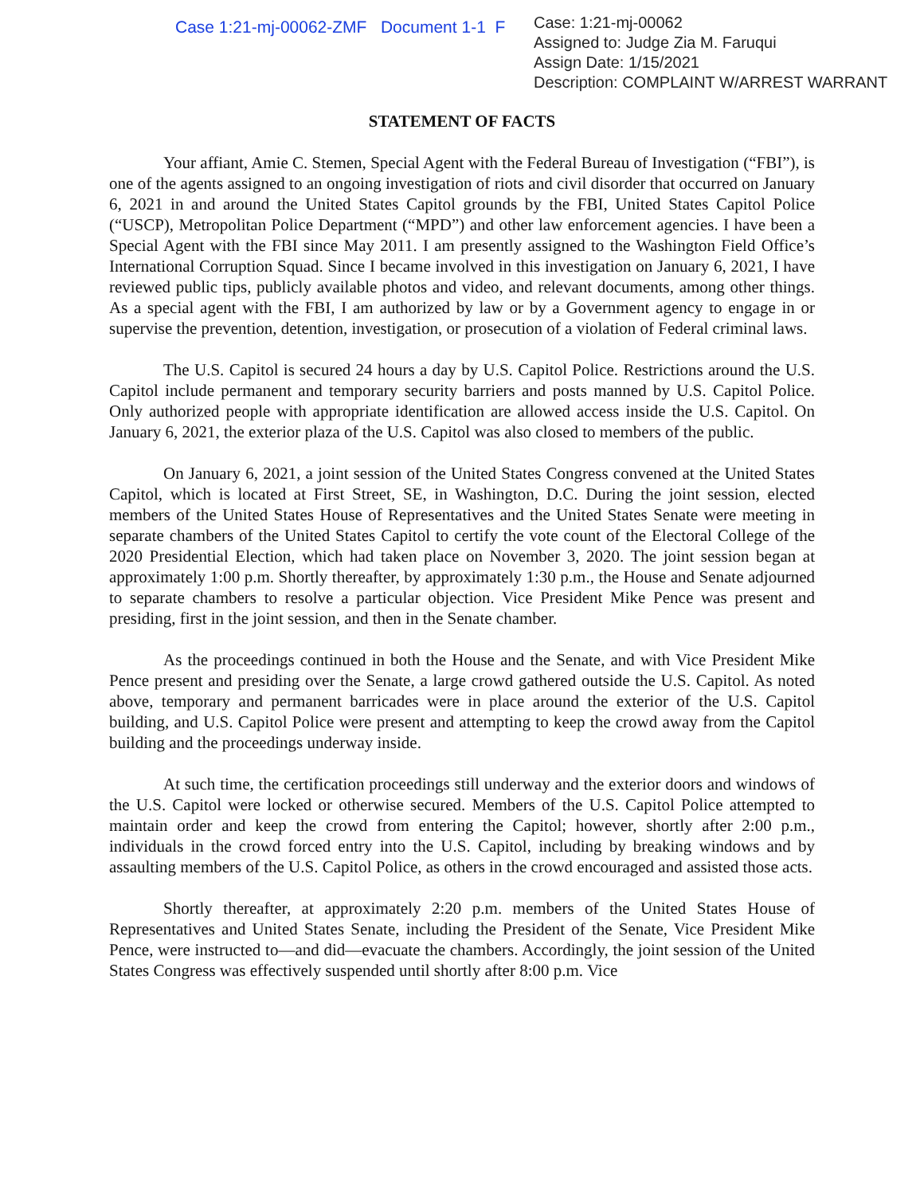Case 1:21-mj-00062-ZMF Document 1-1 F
Case: 1:21-mj-00062
Assigned to: Judge Zia M. Faruqui
Assign Date: 1/15/2021
Description: COMPLAINT W/ARREST WARRANT
STATEMENT OF FACTS
Your affiant, Amie C. Stemen, Special Agent with the Federal Bureau of Investigation (“FBI”), is one of the agents assigned to an ongoing investigation of riots and civil disorder that occurred on January 6, 2021 in and around the United States Capitol grounds by the FBI, United States Capitol Police (“USCP), Metropolitan Police Department (“MPD”) and other law enforcement agencies. I have been a Special Agent with the FBI since May 2011. I am presently assigned to the Washington Field Office’s International Corruption Squad. Since I became involved in this investigation on January 6, 2021, I have reviewed public tips, publicly available photos and video, and relevant documents, among other things. As a special agent with the FBI, I am authorized by law or by a Government agency to engage in or supervise the prevention, detention, investigation, or prosecution of a violation of Federal criminal laws.
The U.S. Capitol is secured 24 hours a day by U.S. Capitol Police. Restrictions around the U.S. Capitol include permanent and temporary security barriers and posts manned by U.S. Capitol Police. Only authorized people with appropriate identification are allowed access inside the U.S. Capitol. On January 6, 2021, the exterior plaza of the U.S. Capitol was also closed to members of the public.
On January 6, 2021, a joint session of the United States Congress convened at the United States Capitol, which is located at First Street, SE, in Washington, D.C. During the joint session, elected members of the United States House of Representatives and the United States Senate were meeting in separate chambers of the United States Capitol to certify the vote count of the Electoral College of the 2020 Presidential Election, which had taken place on November 3, 2020. The joint session began at approximately 1:00 p.m. Shortly thereafter, by approximately 1:30 p.m., the House and Senate adjourned to separate chambers to resolve a particular objection. Vice President Mike Pence was present and presiding, first in the joint session, and then in the Senate chamber.
As the proceedings continued in both the House and the Senate, and with Vice President Mike Pence present and presiding over the Senate, a large crowd gathered outside the U.S. Capitol. As noted above, temporary and permanent barricades were in place around the exterior of the U.S. Capitol building, and U.S. Capitol Police were present and attempting to keep the crowd away from the Capitol building and the proceedings underway inside.
At such time, the certification proceedings still underway and the exterior doors and windows of the U.S. Capitol were locked or otherwise secured. Members of the U.S. Capitol Police attempted to maintain order and keep the crowd from entering the Capitol; however, shortly after 2:00 p.m., individuals in the crowd forced entry into the U.S. Capitol, including by breaking windows and by assaulting members of the U.S. Capitol Police, as others in the crowd encouraged and assisted those acts.
Shortly thereafter, at approximately 2:20 p.m. members of the United States House of Representatives and United States Senate, including the President of the Senate, Vice President Mike Pence, were instructed to—and did—evacuate the chambers. Accordingly, the joint session of the United States Congress was effectively suspended until shortly after 8:00 p.m. Vice